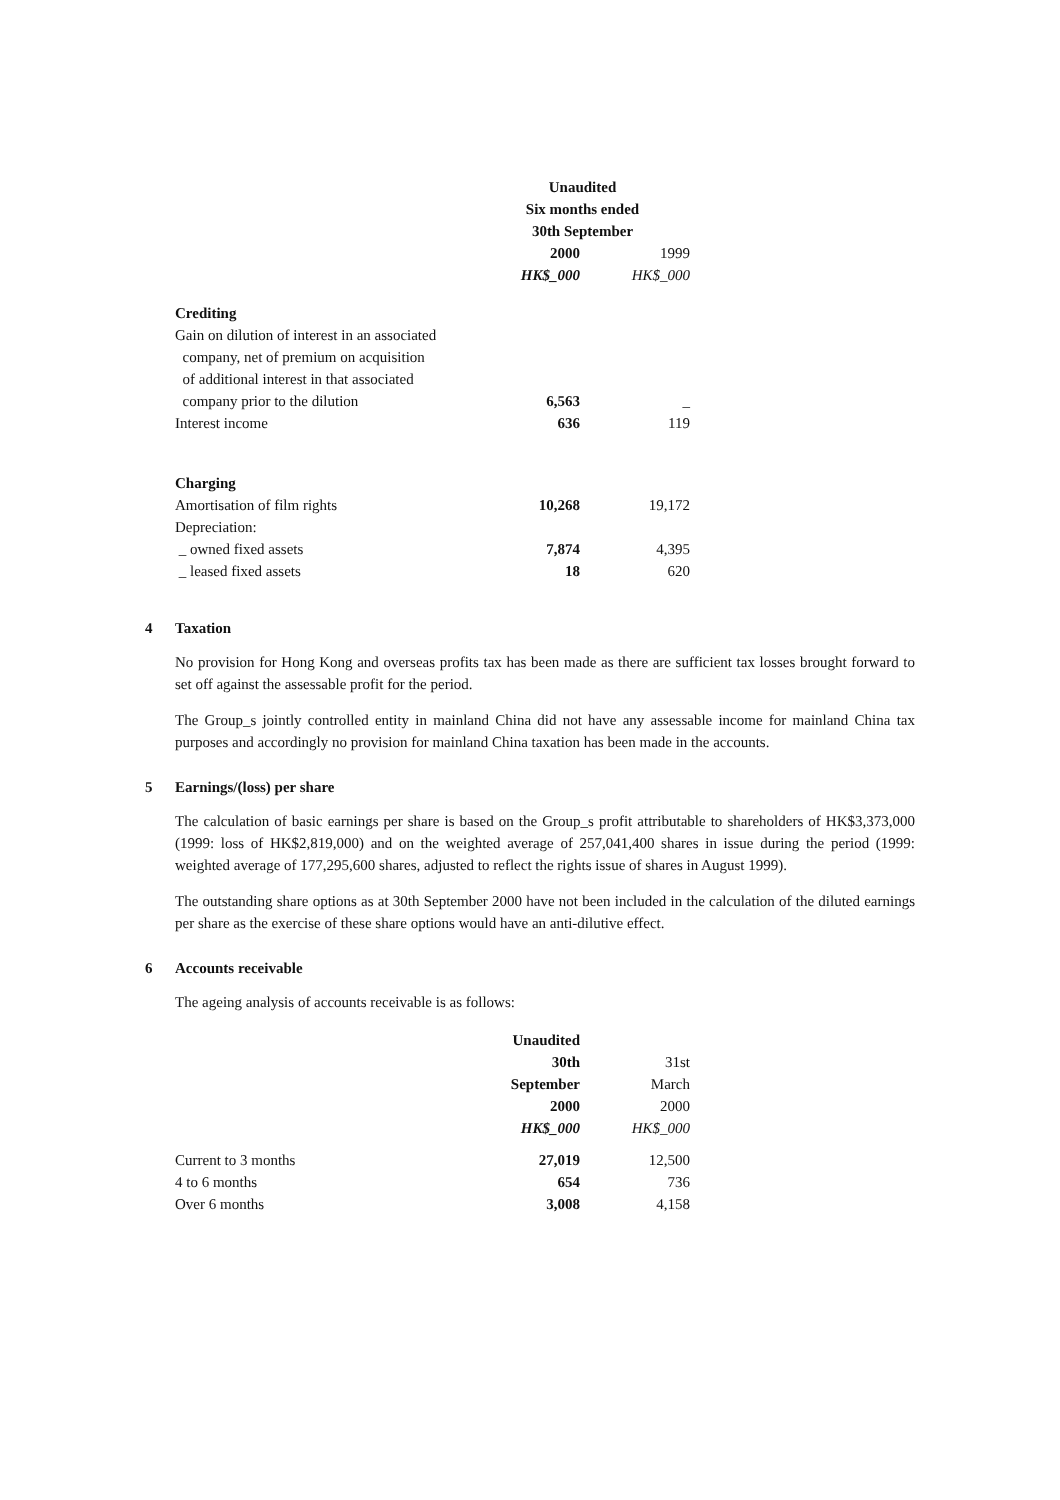| | Unaudited | |
| | Six months ended | |
| | 30th September | |
| | 2000 | 1999 |
| | HK$_000 | HK$_000 |
| Crediting | | |
| Gain on dilution of interest in an associated | | |
| company, net of premium on acquisition | | |
| of additional interest in that associated | | |
| company prior to the dilution | 6,563 | _ |
| Interest income | 636 | 119 |
| Charging | | |
| Amortisation of film rights | 10,268 | 19,172 |
| Depreciation: | | |
| _ owned fixed assets | 7,874 | 4,395 |
| _ leased fixed assets | 18 | 620 |
4 Taxation
No provision for Hong Kong and overseas profits tax has been made as there are sufficient tax losses brought forward to set off against the assessable profit for the period.
The Group_s jointly controlled entity in mainland China did not have any assessable income for mainland China tax purposes and accordingly no provision for mainland China taxation has been made in the accounts.
5 Earnings/(loss) per share
The calculation of basic earnings per share is based on the Group_s profit attributable to shareholders of HK$3,373,000 (1999: loss of HK$2,819,000) and on the weighted average of 257,041,400 shares in issue during the period (1999: weighted average of 177,295,600 shares, adjusted to reflect the rights issue of shares in August 1999).
The outstanding share options as at 30th September 2000 have not been included in the calculation of the diluted earnings per share as the exercise of these share options would have an anti-dilutive effect.
6 Accounts receivable
The ageing analysis of accounts receivable is as follows:
| | Unaudited | |
| | 30th | 31st |
| | September | March |
| | 2000 | 2000 |
| | HK$_000 | HK$_000 |
| Current to 3 months | 27,019 | 12,500 |
| 4 to 6 months | 654 | 736 |
| Over 6 months | 3,008 | 4,158 |